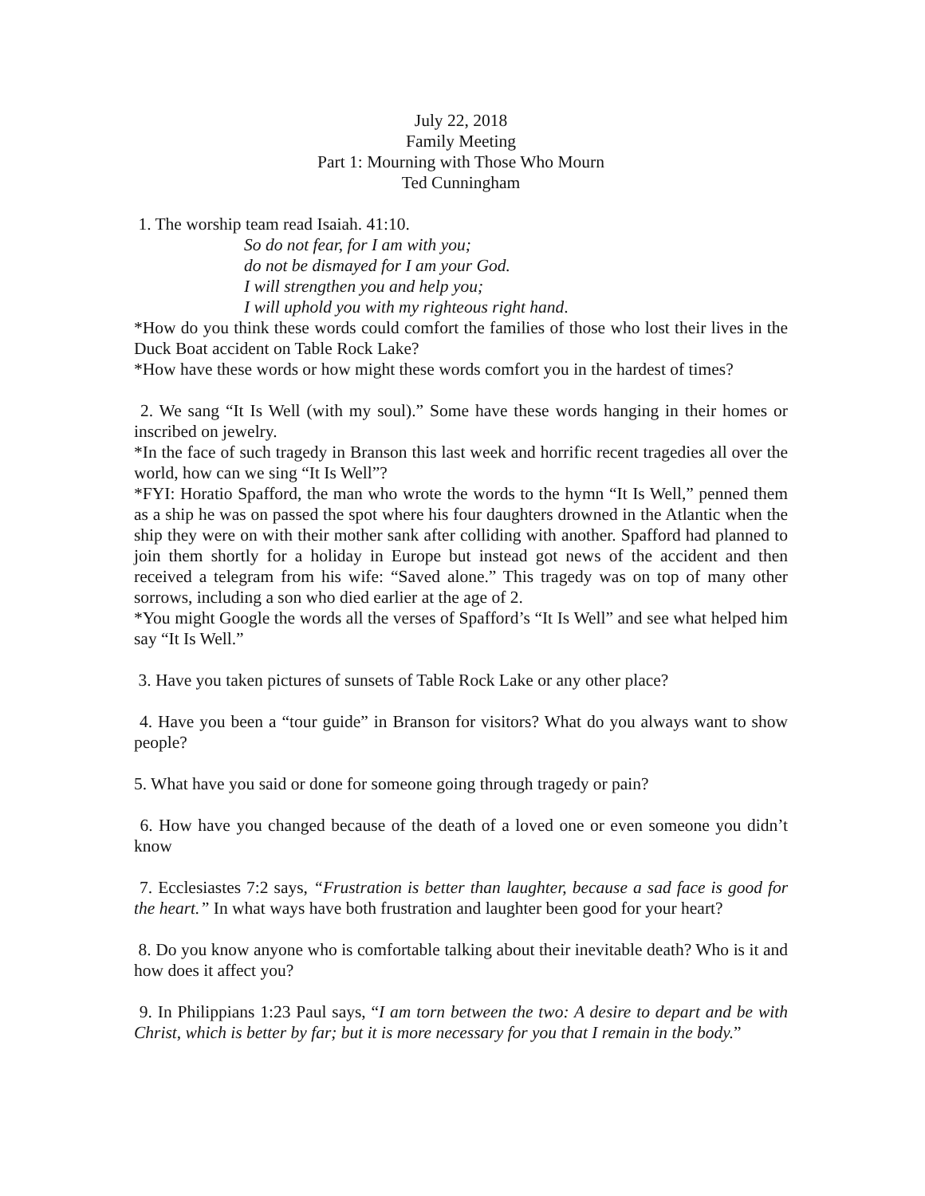July 22, 2018
Family Meeting
Part 1: Mourning with Those Who Mourn
Ted Cunningham
1. The worship team read Isaiah. 41:10.
So do not fear, for I am with you;
do not be dismayed for I am your God.
I will strengthen you and help you;
I will uphold you with my righteous right hand.
*How do you think these words could comfort the families of those who lost their lives in the Duck Boat accident on Table Rock Lake?
*How have these words or how might these words comfort you in the hardest of times?
2. We sang “It Is Well (with my soul).” Some have these words hanging in their homes or inscribed on jewelry.
*In the face of such tragedy in Branson this last week and horrific recent tragedies all over the world, how can we sing “It Is Well”?
*FYI: Horatio Spafford, the man who wrote the words to the hymn “It Is Well,” penned them as a ship he was on passed the spot where his four daughters drowned in the Atlantic when the ship they were on with their mother sank after colliding with another. Spafford had planned to join them shortly for a holiday in Europe but instead got news of the accident and then received a telegram from his wife: “Saved alone.” This tragedy was on top of many other sorrows, including a son who died earlier at the age of 2.
*You might Google the words all the verses of Spafford’s “It Is Well” and see what helped him say “It Is Well.”
3. Have you taken pictures of sunsets of Table Rock Lake or any other place?
4. Have you been a “tour guide” in Branson for visitors? What do you always want to show people?
5. What have you said or done for someone going through tragedy or pain?
6. How have you changed because of the death of a loved one or even someone you didn’t know
7. Ecclesiastes 7:2 says, “Frustration is better than laughter, because a sad face is good for the heart.” In what ways have both frustration and laughter been good for your heart?
8. Do you know anyone who is comfortable talking about their inevitable death? Who is it and how does it affect you?
9. In Philippians 1:23 Paul says, “I am torn between the two: A desire to depart and be with Christ, which is better by far; but it is more necessary for you that I remain in the body.”